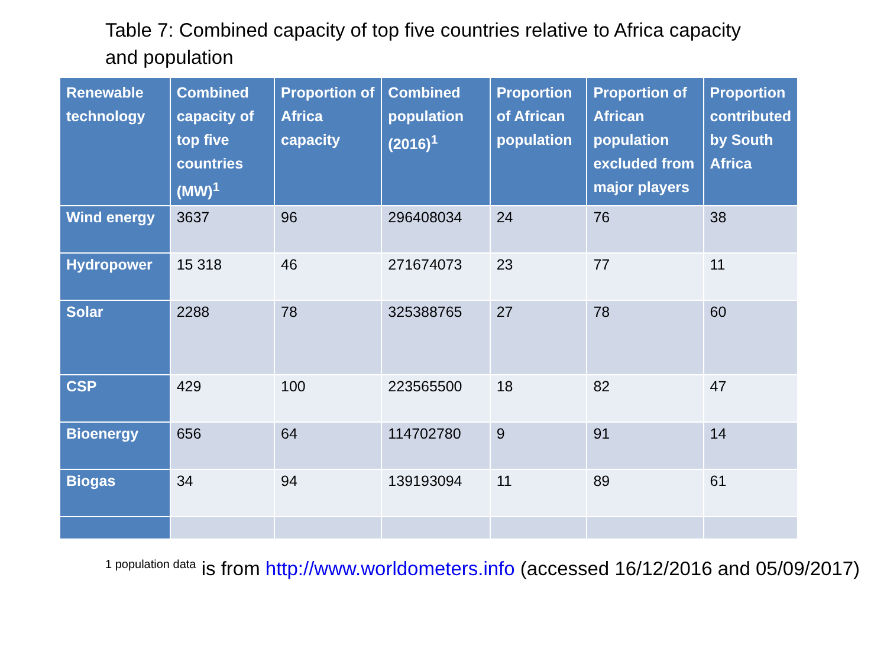Table 7: Combined capacity of top five countries relative to Africa capacity and population
| Renewable technology | Combined capacity of top five countries (MW)<sup>1</sup> | Proportion of Africa capacity | Combined population (2016)<sup>1</sup> | Proportion of African population | Proportion of African population excluded from major players | Proportion contributed by South Africa |
| --- | --- | --- | --- | --- | --- | --- |
| Wind energy | 3637 | 96 | 296408034 | 24 | 76 | 38 |
| Hydropower | 15 318 | 46 | 271674073 | 23 | 77 | 11 |
| Solar | 2288 | 78 | 325388765 | 27 | 78 | 60 |
| CSP | 429 | 100 | 223565500 | 18 | 82 | 47 |
| Bioenergy | 656 | 64 | 114702780 | 9 | 91 | 14 |
| Biogas | 34 | 94 | 139193094 | 11 | 89 | 61 |
<sup>1 population data</sup> is from http://www.worldometers.info (accessed 16/12/2016 and 05/09/2017)